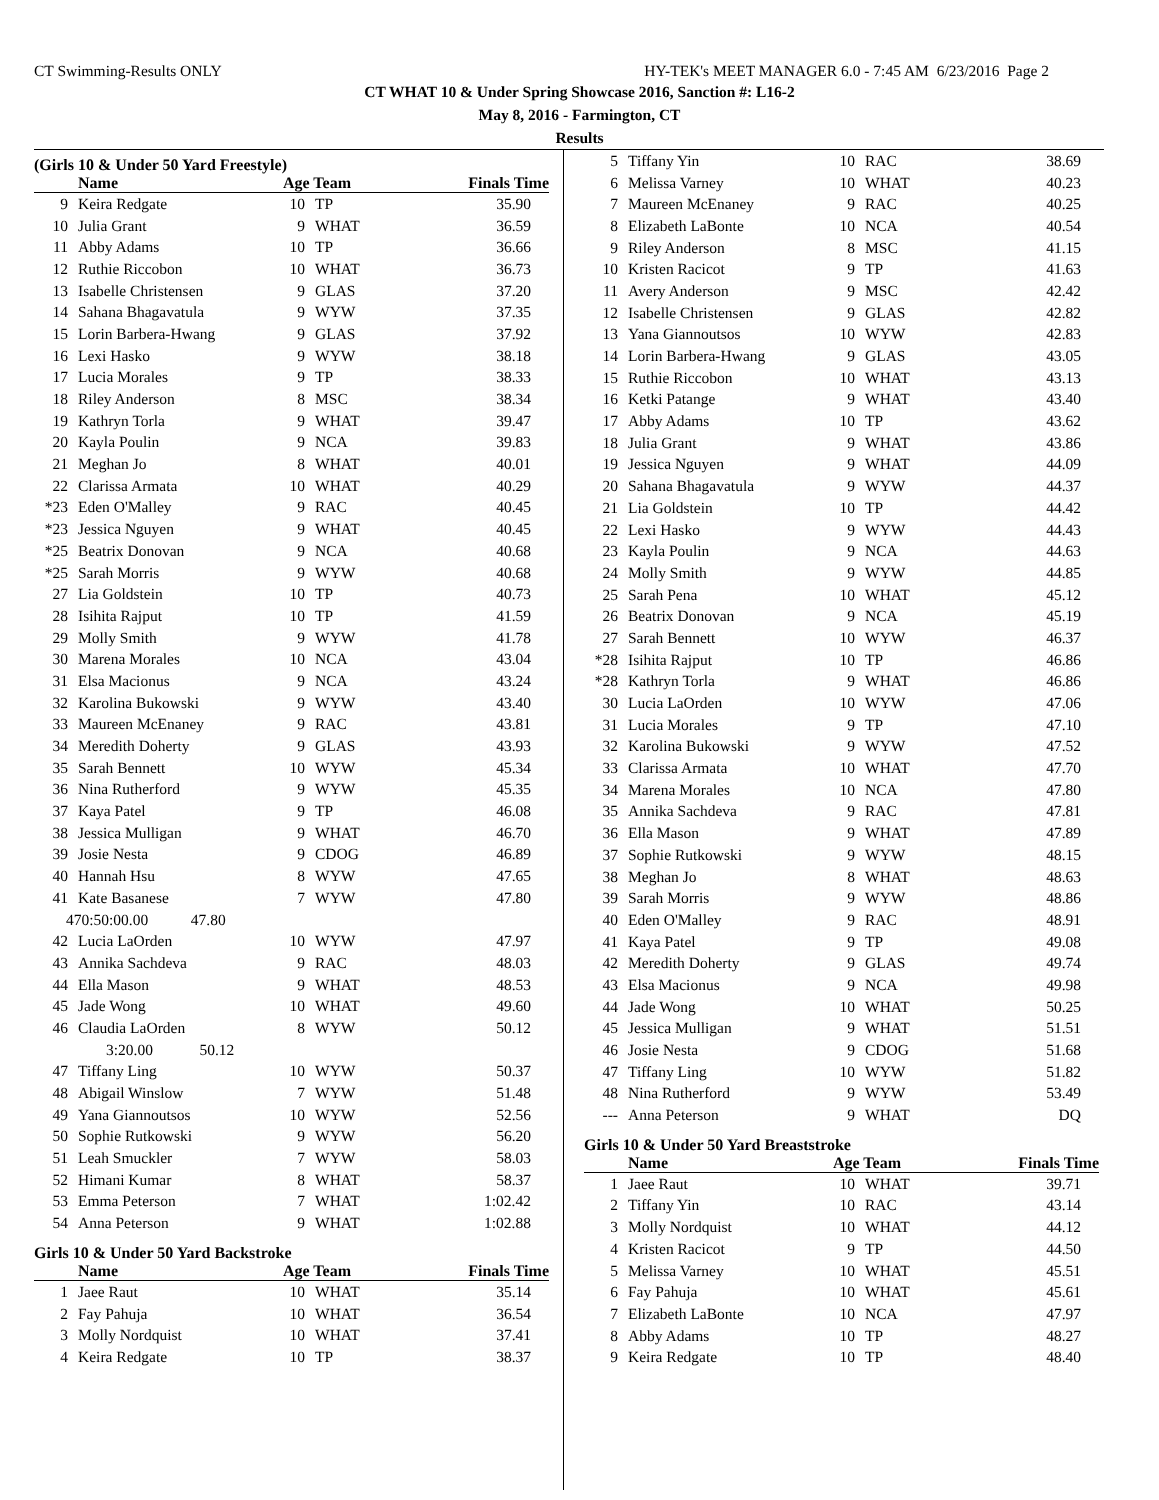CT Swimming-Results ONLY HY-TEK's MEET MANAGER 6.0 - 7:45 AM 6/23/2016 Page 2
CT WHAT 10 & Under Spring Showcase 2016, Sanction #: L16-2
May 8, 2016 - Farmington, CT
Results
(Girls 10 & Under 50 Yard Freestyle)
| | Name | Age Team | | Finals Time |
| --- | --- | --- | --- | --- |
| 9 | Keira Redgate | 10 | TP | 35.90 |
| 10 | Julia Grant | 9 | WHAT | 36.59 |
| 11 | Abby Adams | 10 | TP | 36.66 |
| 12 | Ruthie Riccobon | 10 | WHAT | 36.73 |
| 13 | Isabelle Christensen | 9 | GLAS | 37.20 |
| 14 | Sahana Bhagavatula | 9 | WYW | 37.35 |
| 15 | Lorin Barbera-Hwang | 9 | GLAS | 37.92 |
| 16 | Lexi Hasko | 9 | WYW | 38.18 |
| 17 | Lucia Morales | 9 | TP | 38.33 |
| 18 | Riley Anderson | 8 | MSC | 38.34 |
| 19 | Kathryn Torla | 9 | WHAT | 39.47 |
| 20 | Kayla Poulin | 9 | NCA | 39.83 |
| 21 | Meghan Jo | 8 | WHAT | 40.01 |
| 22 | Clarissa Armata | 10 | WHAT | 40.29 |
| *23 | Eden O'Malley | 9 | RAC | 40.45 |
| *23 | Jessica Nguyen | 9 | WHAT | 40.45 |
| *25 | Beatrix Donovan | 9 | NCA | 40.68 |
| *25 | Sarah Morris | 9 | WYW | 40.68 |
| 27 | Lia Goldstein | 10 | TP | 40.73 |
| 28 | Isihita Rajput | 10 | TP | 41.59 |
| 29 | Molly Smith | 9 | WYW | 41.78 |
| 30 | Marena Morales | 10 | NCA | 43.04 |
| 31 | Elsa Macionus | 9 | NCA | 43.24 |
| 32 | Karolina Bukowski | 9 | WYW | 43.40 |
| 33 | Maureen McEnaney | 9 | RAC | 43.81 |
| 34 | Meredith Doherty | 9 | GLAS | 43.93 |
| 35 | Sarah Bennett | 10 | WYW | 45.34 |
| 36 | Nina Rutherford | 9 | WYW | 45.35 |
| 37 | Kaya Patel | 9 | TP | 46.08 |
| 38 | Jessica Mulligan | 9 | WHAT | 46.70 |
| 39 | Josie Nesta | 9 | CDOG | 46.89 |
| 40 | Hannah Hsu | 8 | WYW | 47.65 |
| 41 | Kate Basanese | 7 | WYW | 47.80 |
| 470:50:00.00 47.80 | | | | |
| 42 | Lucia LaOrden | 10 | WYW | 47.97 |
| 43 | Annika Sachdeva | 9 | RAC | 48.03 |
| 44 | Ella Mason | 9 | WHAT | 48.53 |
| 45 | Jade Wong | 10 | WHAT | 49.60 |
| 46 | Claudia LaOrden | 8 | WYW | 50.12 |
| 3:20.00 50.12 | | | | |
| 47 | Tiffany Ling | 10 | WYW | 50.37 |
| 48 | Abigail Winslow | 7 | WYW | 51.48 |
| 49 | Yana Giannoutsos | 10 | WYW | 52.56 |
| 50 | Sophie Rutkowski | 9 | WYW | 56.20 |
| 51 | Leah Smuckler | 7 | WYW | 58.03 |
| 52 | Himani Kumar | 8 | WHAT | 58.37 |
| 53 | Emma Peterson | 7 | WHAT | 1:02.42 |
| 54 | Anna Peterson | 9 | WHAT | 1:02.88 |
Girls 10 & Under 50 Yard Backstroke
| | Name | Age Team | | Finals Time |
| --- | --- | --- | --- | --- |
| 1 | Jaee Raut | 10 | WHAT | 35.14 |
| 2 | Fay Pahuja | 10 | WHAT | 36.54 |
| 3 | Molly Nordquist | 10 | WHAT | 37.41 |
| 4 | Keira Redgate | 10 | TP | 38.37 |
| 5 | Tiffany Yin | 10 | RAC | 38.69 |
| 6 | Melissa Varney | 10 | WHAT | 40.23 |
| 7 | Maureen McEnaney | 9 | RAC | 40.25 |
| 8 | Elizabeth LaBonte | 10 | NCA | 40.54 |
| 9 | Riley Anderson | 8 | MSC | 41.15 |
| 10 | Kristen Racicot | 9 | TP | 41.63 |
| 11 | Avery Anderson | 9 | MSC | 42.42 |
| 12 | Isabelle Christensen | 9 | GLAS | 42.82 |
| 13 | Yana Giannoutsos | 10 | WYW | 42.83 |
| 14 | Lorin Barbera-Hwang | 9 | GLAS | 43.05 |
| 15 | Ruthie Riccobon | 10 | WHAT | 43.13 |
| 16 | Ketki Patange | 9 | WHAT | 43.40 |
| 17 | Abby Adams | 10 | TP | 43.62 |
| 18 | Julia Grant | 9 | WHAT | 43.86 |
| 19 | Jessica Nguyen | 9 | WHAT | 44.09 |
| 20 | Sahana Bhagavatula | 9 | WYW | 44.37 |
| 21 | Lia Goldstein | 10 | TP | 44.42 |
| 22 | Lexi Hasko | 9 | WYW | 44.43 |
| 23 | Kayla Poulin | 9 | NCA | 44.63 |
| 24 | Molly Smith | 9 | WYW | 44.85 |
| 25 | Sarah Pena | 10 | WHAT | 45.12 |
| 26 | Beatrix Donovan | 9 | NCA | 45.19 |
| 27 | Sarah Bennett | 10 | WYW | 46.37 |
| *28 | Isihita Rajput | 10 | TP | 46.86 |
| *28 | Kathryn Torla | 9 | WHAT | 46.86 |
| 30 | Lucia LaOrden | 10 | WYW | 47.06 |
| 31 | Lucia Morales | 9 | TP | 47.10 |
| 32 | Karolina Bukowski | 9 | WYW | 47.52 |
| 33 | Clarissa Armata | 10 | WHAT | 47.70 |
| 34 | Marena Morales | 10 | NCA | 47.80 |
| 35 | Annika Sachdeva | 9 | RAC | 47.81 |
| 36 | Ella Mason | 9 | WHAT | 47.89 |
| 37 | Sophie Rutkowski | 9 | WYW | 48.15 |
| 38 | Meghan Jo | 8 | WHAT | 48.63 |
| 39 | Sarah Morris | 9 | WYW | 48.86 |
| 40 | Eden O'Malley | 9 | RAC | 48.91 |
| 41 | Kaya Patel | 9 | TP | 49.08 |
| 42 | Meredith Doherty | 9 | GLAS | 49.74 |
| 43 | Elsa Macionus | 9 | NCA | 49.98 |
| 44 | Jade Wong | 10 | WHAT | 50.25 |
| 45 | Jessica Mulligan | 9 | WHAT | 51.51 |
| 46 | Josie Nesta | 9 | CDOG | 51.68 |
| 47 | Tiffany Ling | 10 | WYW | 51.82 |
| 48 | Nina Rutherford | 9 | WYW | 53.49 |
| --- | Anna Peterson | 9 | WHAT | DQ |
Girls 10 & Under 50 Yard Breaststroke
| | Name | Age Team | | Finals Time |
| --- | --- | --- | --- | --- |
| 1 | Jaee Raut | 10 | WHAT | 39.71 |
| 2 | Tiffany Yin | 10 | RAC | 43.14 |
| 3 | Molly Nordquist | 10 | WHAT | 44.12 |
| 4 | Kristen Racicot | 9 | TP | 44.50 |
| 5 | Melissa Varney | 10 | WHAT | 45.51 |
| 6 | Fay Pahuja | 10 | WHAT | 45.61 |
| 7 | Elizabeth LaBonte | 10 | NCA | 47.97 |
| 8 | Abby Adams | 10 | TP | 48.27 |
| 9 | Keira Redgate | 10 | TP | 48.40 |